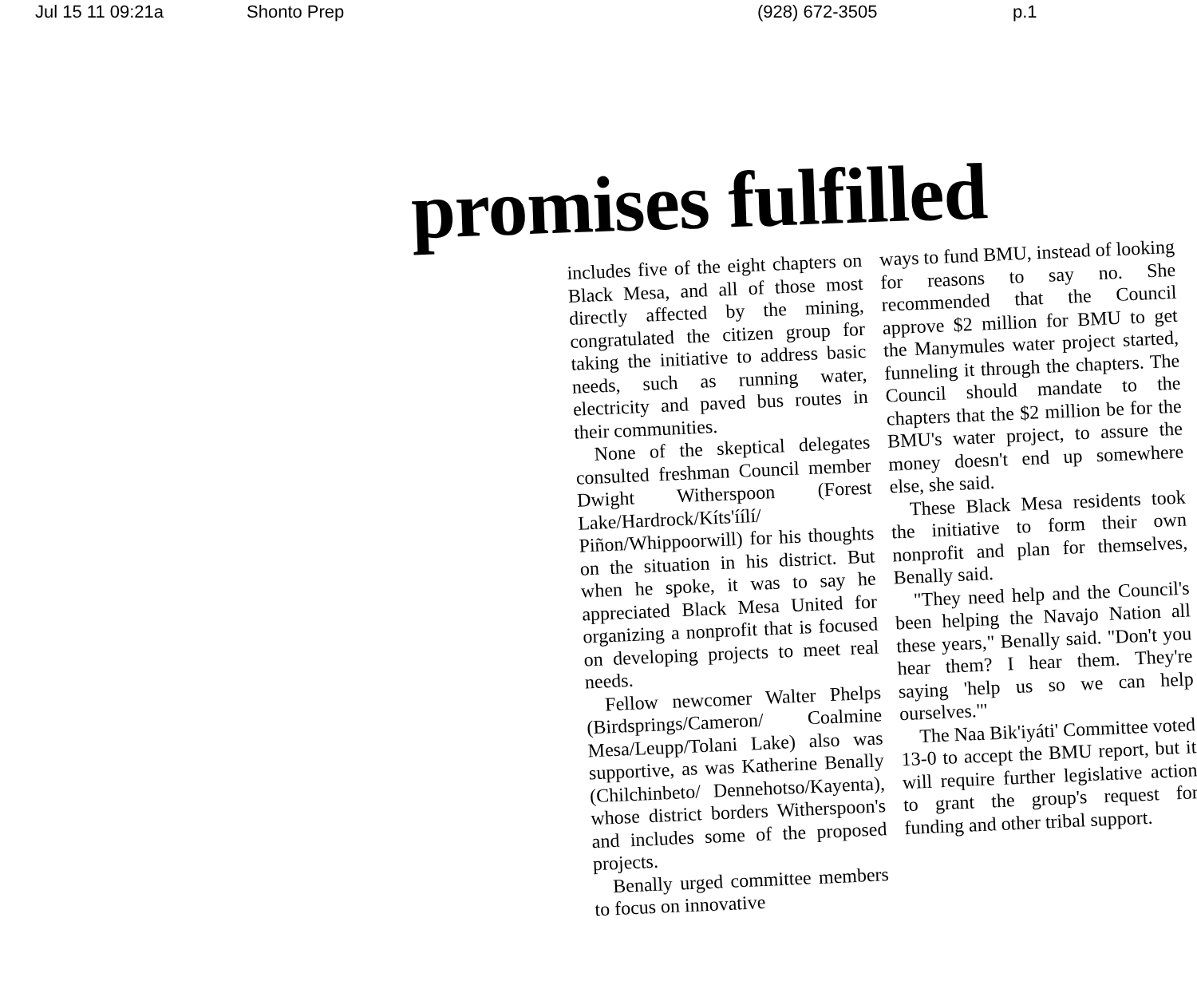Jul 15 11 09:21a Shonto Prep (928) 672-3505 p.1
promises fulfilled
includes five of the eight chapters on Black Mesa, and all of those most directly affected by the mining, congratulated the citizen group for taking the initiative to address basic needs, such as running water, electricity and paved bus routes in their communities.
None of the skeptical delegates consulted freshman Council member Dwight Witherspoon (Forest Lake/Hardrock/Kíts'íílí/ Piñon/Whippoorwill) for his thoughts on the situation in his district. But when he spoke, it was to say he appreciated Black Mesa United for organizing a nonprofit that is focused on developing projects to meet real needs.
Fellow newcomer Walter Phelps (Birdsprings/Cameron/ Coalmine Mesa/Leupp/Tolani Lake) also was supportive, as was Katherine Benally (Chilchinbeto/ Dennehotso/Kayenta), whose district borders Witherspoon's and includes some of the proposed projects.
Benally urged committee members to focus on innovative
ways to fund BMU, instead of looking for reasons to say no. She recommended that the Council approve $2 million for BMU to get the Manymules water project started, funneling it through the chapters. The Council should mandate to the chapters that the $2 million be for the BMU's water project, to assure the money doesn't end up somewhere else, she said.
These Black Mesa residents took the initiative to form their own nonprofit and plan for themselves, Benally said.
"They need help and the Council's been helping the Navajo Nation all these years," Benally said. "Don't you hear them? I hear them. They're saying 'help us so we can help ourselves.'"
The Naa Bik'iyáti' Committee voted 13-0 to accept the BMU report, but it will require further legislative action to grant the group's request for funding and other tribal support.